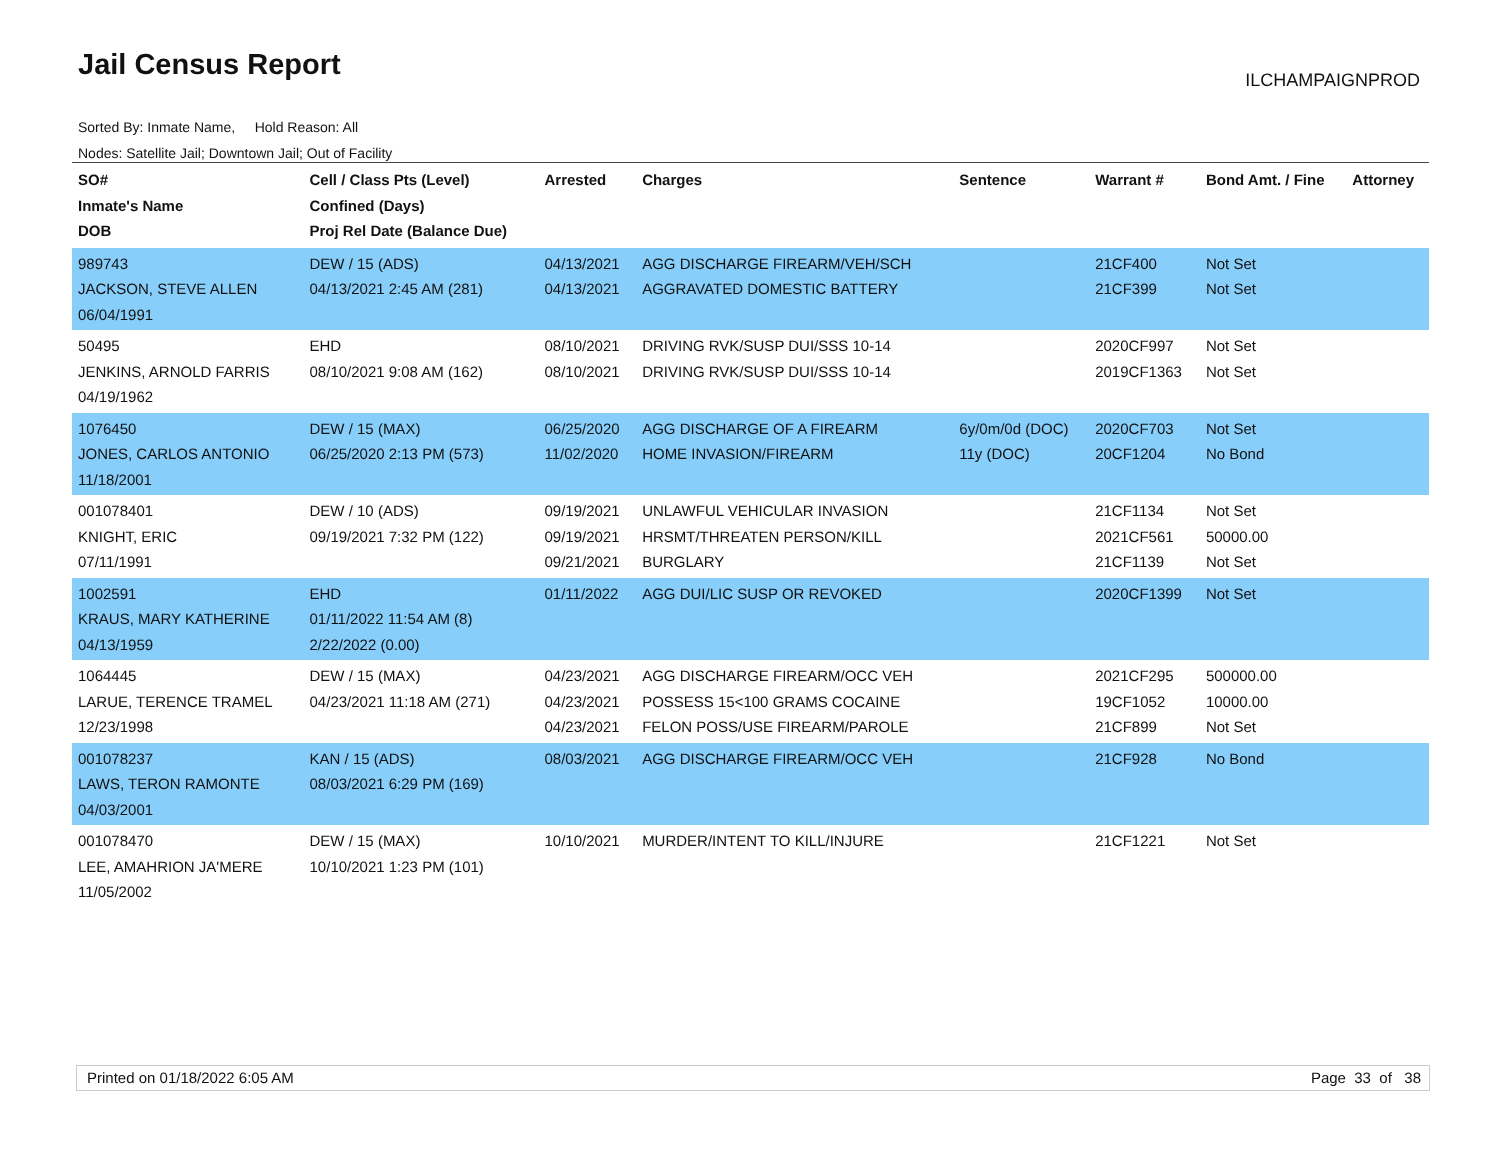Jail Census Report ILCHAMPAIGNPROD
Sorted By: Inmate Name, Hold Reason: All
Nodes: Satellite Jail; Downtown Jail; Out of Facility
| SO# Inmate's Name DOB | Cell / Class Pts (Level) Confined (Days) Proj Rel Date (Balance Due) | Arrested | Charges | Sentence | Warrant # | Bond Amt. / Fine | Attorney |
| --- | --- | --- | --- | --- | --- | --- | --- |
| 989743 JACKSON, STEVE ALLEN 06/04/1991 | DEW / 15 (ADS) 04/13/2021 2:45 AM (281) | 04/13/2021 04/13/2021 | AGG DISCHARGE FIREARM/VEH/SCH AGGRAVATED DOMESTIC BATTERY | | 21CF400 21CF399 | Not Set Not Set | |
| 50495 JENKINS, ARNOLD FARRIS 04/19/1962 | EHD 08/10/2021 9:08 AM (162) | 08/10/2021 08/10/2021 | DRIVING RVK/SUSP DUI/SSS 10-14 DRIVING RVK/SUSP DUI/SSS 10-14 | | 2020CF997 2019CF1363 | Not Set Not Set | |
| 1076450 JONES, CARLOS ANTONIO 11/18/2001 | DEW / 15 (MAX) 06/25/2020 2:13 PM (573) | 06/25/2020 11/02/2020 | AGG DISCHARGE OF A FIREARM HOME INVASION/FIREARM | 6y/0m/0d (DOC) 11y (DOC) | 2020CF703 20CF1204 | Not Set No Bond | |
| 001078401 KNIGHT, ERIC 07/11/1991 | DEW / 10 (ADS) 09/19/2021 7:32 PM (122) | 09/19/2021 09/19/2021 09/21/2021 | UNLAWFUL VEHICULAR INVASION HRSMT/THREATEN PERSON/KILL BURGLARY | | 21CF1134 2021CF561 21CF1139 | Not Set 50000.00 Not Set | |
| 1002591 KRAUS, MARY KATHERINE 04/13/1959 | EHD 01/11/2022 11:54 AM (8) 2/22/2022 (0.00) | 01/11/2022 | AGG DUI/LIC SUSP OR REVOKED | | 2020CF1399 | Not Set | |
| 1064445 LARUE, TERENCE TRAMEL 12/23/1998 | DEW / 15 (MAX) 04/23/2021 11:18 AM (271) | 04/23/2021 04/23/2021 04/23/2021 | AGG DISCHARGE FIREARM/OCC VEH POSSESS 15<100 GRAMS COCAINE FELON POSS/USE FIREARM/PAROLE | | 2021CF295 19CF1052 21CF899 | 500000.00 10000.00 Not Set | |
| 001078237 LAWS, TERON RAMONTE 04/03/2001 | KAN / 15 (ADS) 08/03/2021 6:29 PM (169) | 08/03/2021 | AGG DISCHARGE FIREARM/OCC VEH | | 21CF928 | No Bond | |
| 001078470 LEE, AMAHRION JA'MERE 11/05/2002 | DEW / 15 (MAX) 10/10/2021 1:23 PM (101) | 10/10/2021 | MURDER/INTENT TO KILL/INJURE | | 21CF1221 | Not Set | |
Printed on 01/18/2022 6:05 AM Page 33 of 38